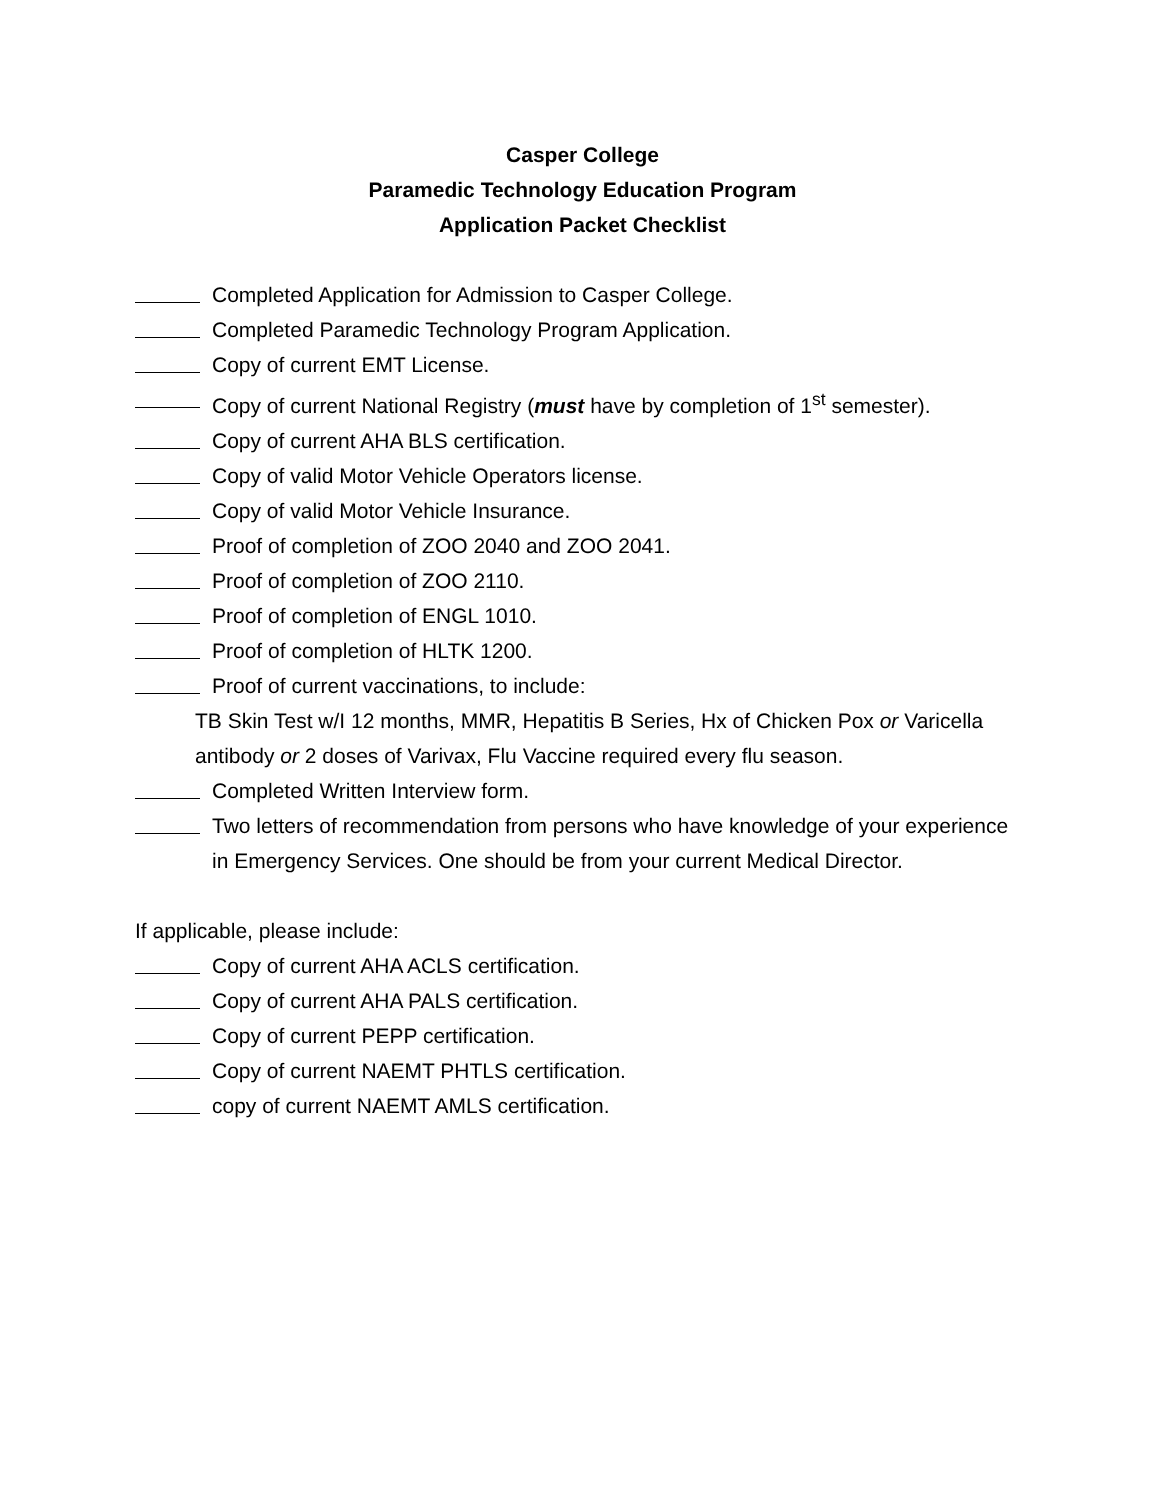Casper College
Paramedic Technology Education Program
Application Packet Checklist
Completed Application for Admission to Casper College.
Completed Paramedic Technology Program Application.
Copy of current EMT License.
Copy of current National Registry (must have by completion of 1<sup>st</sup> semester).
Copy of current AHA BLS certification.
Copy of valid Motor Vehicle Operators license.
Copy of valid Motor Vehicle Insurance.
Proof of completion of ZOO 2040 and ZOO 2041.
Proof of completion of ZOO 2110.
Proof of completion of ENGL 1010.
Proof of completion of HLTK 1200.
Proof of current vaccinations, to include:
TB Skin Test w/I 12 months, MMR, Hepatitis B Series, Hx of Chicken Pox or Varicella antibody or 2 doses of Varivax, Flu Vaccine required every flu season.
Completed Written Interview form.
Two letters of recommendation from persons who have knowledge of your experience in Emergency Services. One should be from your current Medical Director.
If applicable, please include:
Copy of current AHA ACLS certification.
Copy of current AHA PALS certification.
Copy of current PEPP certification.
Copy of current NAEMT PHTLS certification.
copy of current NAEMT AMLS certification.